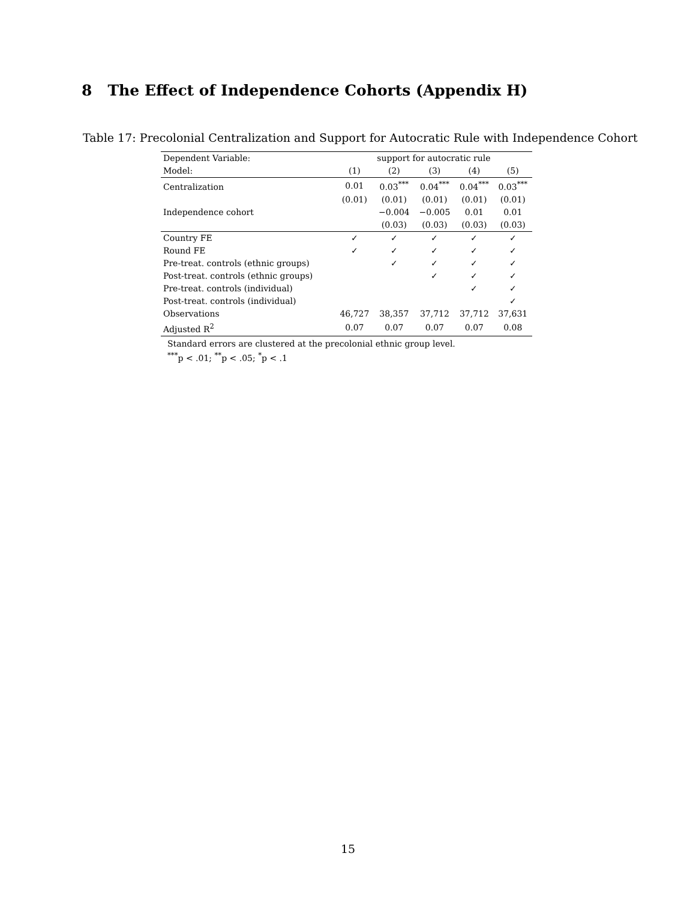8 The Effect of Independence Cohorts (Appendix H)
Table 17: Precolonial Centralization and Support for Autocratic Rule with Independence Cohort
| Dependent Variable: | support for autocratic rule | | | | |
| --- | --- | --- | --- | --- | --- |
| Model: | (1) | (2) | (3) | (4) | (5) |
| Centralization | 0.01 | 0.03<sup>***</sup> | 0.04<sup>***</sup> | 0.04<sup>***</sup> | 0.03<sup>***</sup> |
| | (0.01) | (0.01) | (0.01) | (0.01) | (0.01) |
| Independence cohort | | −0.004 | −0.005 | 0.01 | 0.01 |
| | | (0.03) | (0.03) | (0.03) | (0.03) |
| Country FE | ✓ | ✓ | ✓ | ✓ | ✓ |
| Round FE | ✓ | ✓ | ✓ | ✓ | ✓ |
| Pre-treat. controls (ethnic groups) | | ✓ | ✓ | ✓ | ✓ |
| Post-treat. controls (ethnic groups) | | | ✓ | ✓ | ✓ |
| Pre-treat. controls (individual) | | | | ✓ | ✓ |
| Post-treat. controls (individual) | | | | | ✓ |
| Observations | 46,727 | 38,357 | 37,712 | 37,712 | 37,631 |
| Adjusted R<sup>2</sup> | 0.07 | 0.07 | 0.07 | 0.07 | 0.08 |
Standard errors are clustered at the precolonial ethnic group level.
<sup>***</sup> p < .01; <sup>**</sup>p < .05; <sup>*</sup>p < .1
15